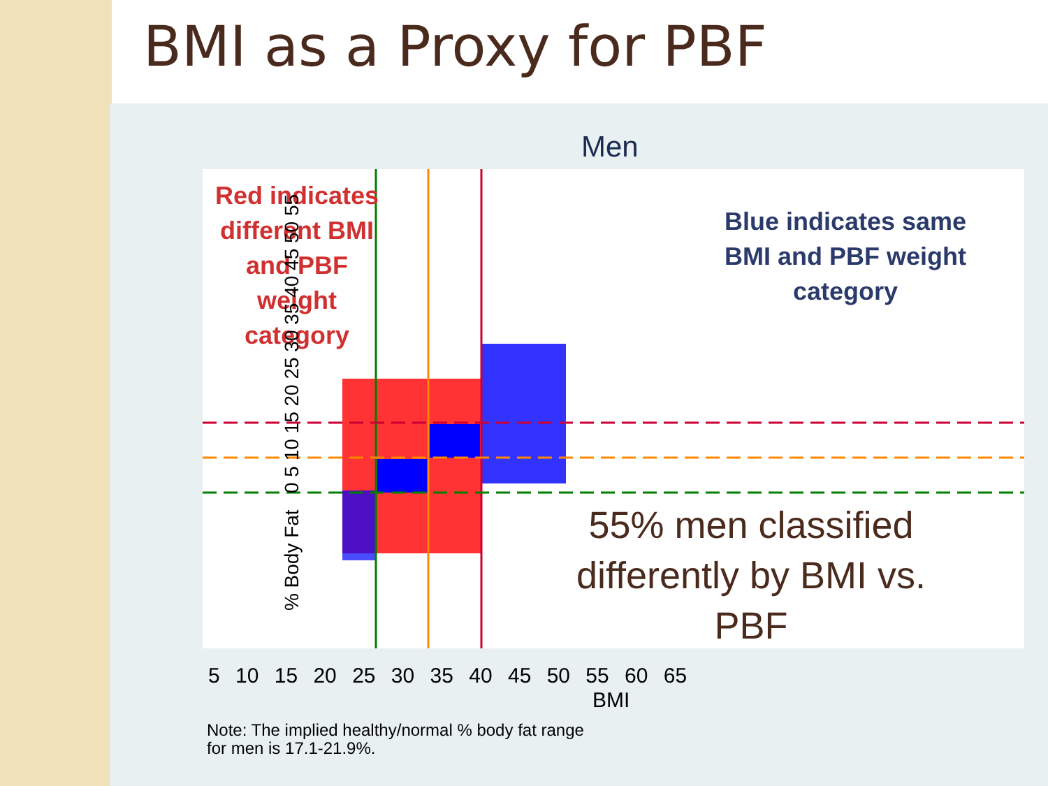BMI as a Proxy for PBF
Men
Red indicates different BMI and PBF weight category
Blue indicates same BMI and PBF weight category
55% men classified differently by BMI vs. PBF
% Body Fat 0 5 10 15 20 25 30 35 40 45 50 55
5 10 15 20 25 30 35 40 45 50 55 60 65
BMI
Note: The implied healthy/normal % body fat range
for men is 17.1-21.9%.